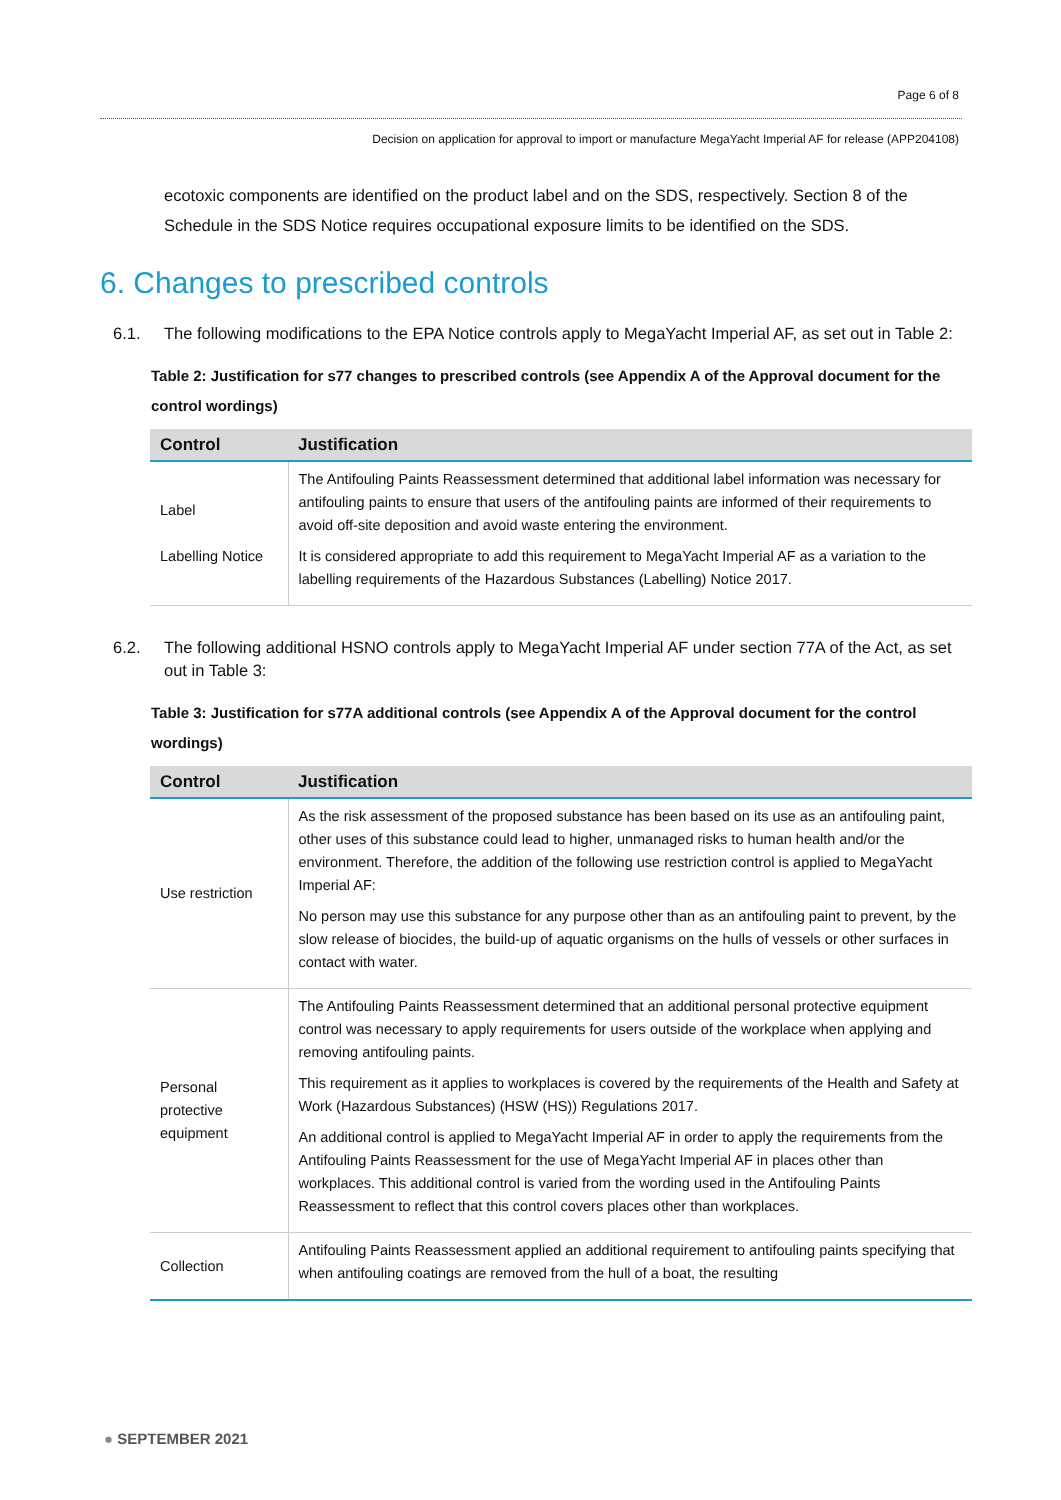Page 6 of 8
Decision on application for approval to import or manufacture MegaYacht Imperial AF for release (APP204108)
ecotoxic components are identified on the product label and on the SDS, respectively. Section 8 of the Schedule in the SDS Notice requires occupational exposure limits to be identified on the SDS.
6. Changes to prescribed controls
6.1. The following modifications to the EPA Notice controls apply to MegaYacht Imperial AF, as set out in Table 2:
Table 2: Justification for s77 changes to prescribed controls (see Appendix A of the Approval document for the control wordings)
| Control | Justification |
| --- | --- |
| Label Labelling Notice | The Antifouling Paints Reassessment determined that additional label information was necessary for antifouling paints to ensure that users of the antifouling paints are informed of their requirements to avoid off-site deposition and avoid waste entering the environment. It is considered appropriate to add this requirement to MegaYacht Imperial AF as a variation to the labelling requirements of the Hazardous Substances (Labelling) Notice 2017. |
6.2. The following additional HSNO controls apply to MegaYacht Imperial AF under section 77A of the Act, as set out in Table 3:
Table 3: Justification for s77A additional controls (see Appendix A of the Approval document for the control wordings)
| Control | Justification |
| --- | --- |
| Use restriction | As the risk assessment of the proposed substance has been based on its use as an antifouling paint, other uses of this substance could lead to higher, unmanaged risks to human health and/or the environment. Therefore, the addition of the following use restriction control is applied to MegaYacht Imperial AF: No person may use this substance for any purpose other than as an antifouling paint to prevent, by the slow release of biocides, the build-up of aquatic organisms on the hulls of vessels or other surfaces in contact with water. |
| Personal protective equipment | The Antifouling Paints Reassessment determined that an additional personal protective equipment control was necessary to apply requirements for users outside of the workplace when applying and removing antifouling paints. This requirement as it applies to workplaces is covered by the requirements of the Health and Safety at Work (Hazardous Substances) (HSW (HS)) Regulations 2017. An additional control is applied to MegaYacht Imperial AF in order to apply the requirements from the Antifouling Paints Reassessment for the use of MegaYacht Imperial AF in places other than workplaces. This additional control is varied from the wording used in the Antifouling Paints Reassessment to reflect that this control covers places other than workplaces. |
| Collection | Antifouling Paints Reassessment applied an additional requirement to antifouling paints specifying that when antifouling coatings are removed from the hull of a boat, the resulting |
● SEPTEMBER 2021